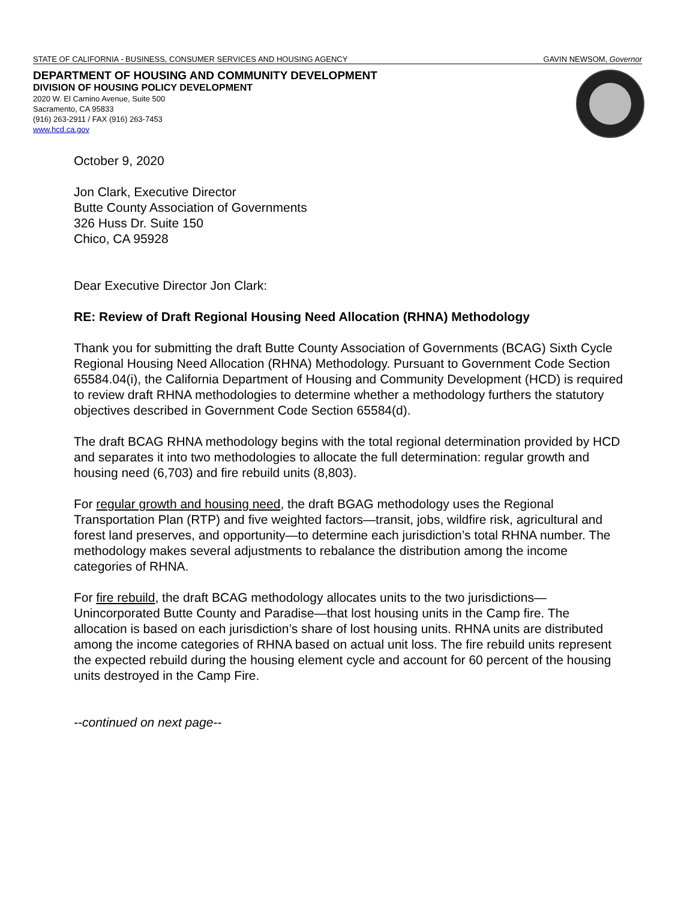STATE OF CALIFORNIA - BUSINESS, CONSUMER SERVICES AND HOUSING AGENCY GAVIN NEWSOM, Governor
DEPARTMENT OF HOUSING AND COMMUNITY DEVELOPMENT
DIVISION OF HOUSING POLICY DEVELOPMENT
2020 W. El Camino Avenue, Suite 500
Sacramento, CA 95833
(916) 263-2911 / FAX (916) 263-7453
www.hcd.ca.gov
October 9, 2020
Jon Clark, Executive Director
Butte County Association of Governments
326 Huss Dr. Suite 150
Chico, CA 95928
Dear Executive Director Jon Clark:
RE: Review of Draft Regional Housing Need Allocation (RHNA) Methodology
Thank you for submitting the draft Butte County Association of Governments (BCAG) Sixth Cycle Regional Housing Need Allocation (RHNA) Methodology. Pursuant to Government Code Section 65584.04(i), the California Department of Housing and Community Development (HCD) is required to review draft RHNA methodologies to determine whether a methodology furthers the statutory objectives described in Government Code Section 65584(d).
The draft BCAG RHNA methodology begins with the total regional determination provided by HCD and separates it into two methodologies to allocate the full determination: regular growth and housing need (6,703) and fire rebuild units (8,803).
For regular growth and housing need, the draft BGAG methodology uses the Regional Transportation Plan (RTP) and five weighted factors—transit, jobs, wildfire risk, agricultural and forest land preserves, and opportunity—to determine each jurisdiction’s total RHNA number. The methodology makes several adjustments to rebalance the distribution among the income categories of RHNA.
For fire rebuild, the draft BCAG methodology allocates units to the two jurisdictions—Unincorporated Butte County and Paradise—that lost housing units in the Camp fire. The allocation is based on each jurisdiction’s share of lost housing units. RHNA units are distributed among the income categories of RHNA based on actual unit loss. The fire rebuild units represent the expected rebuild during the housing element cycle and account for 60 percent of the housing units destroyed in the Camp Fire.
--continued on next page--